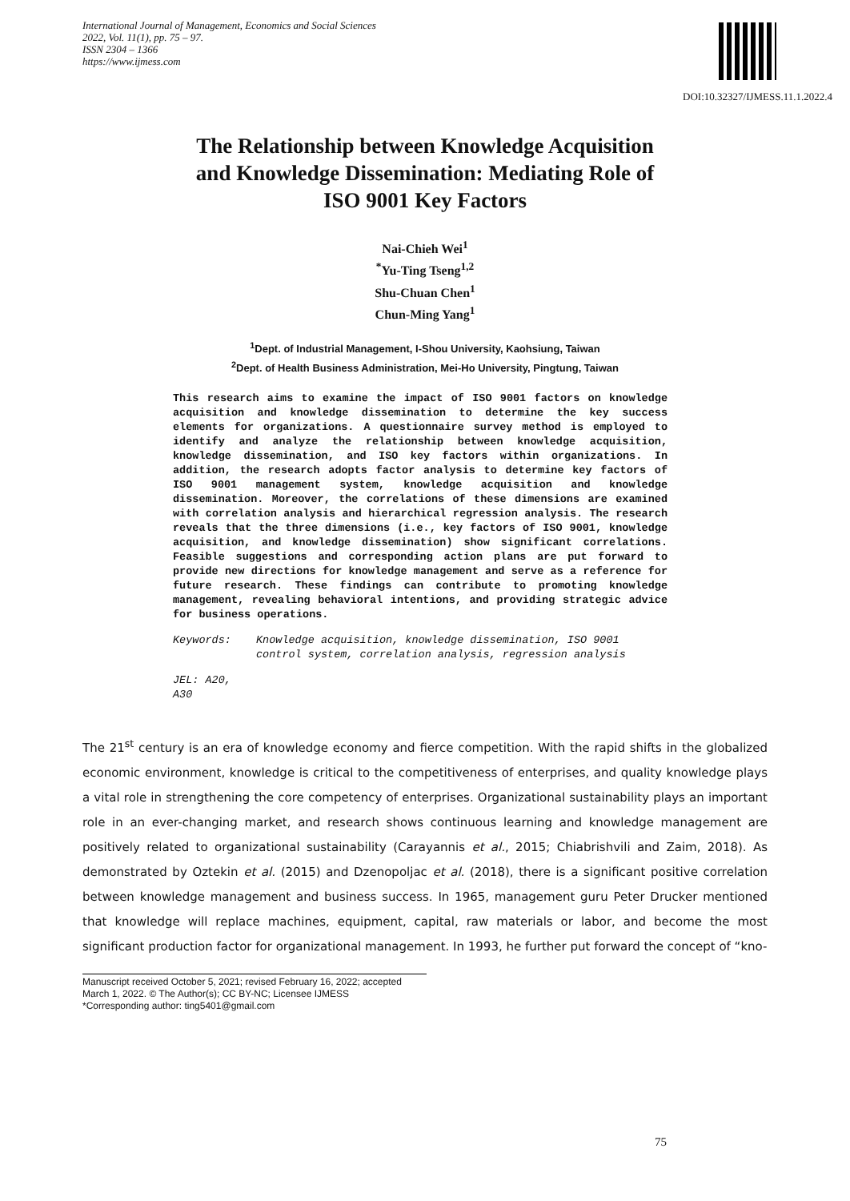International Journal of Management, Economics and Social Sciences
2022, Vol. 11(1), pp. 75 – 97.
ISSN 2304 – 1366
https://www.ijmess.com
DOI:10.32327/IJMESS.11.1.2022.4
The Relationship between Knowledge Acquisition
and Knowledge Dissemination: Mediating Role of
ISO 9001 Key Factors
Nai-Chieh Wei<sup>1</sup>
<sup>*</sup> Yu-Ting Tseng<sup>1,2</sup>
Shu-Chuan Chen<sup>1</sup>
Chun-Ming Yang<sup>1</sup>
<sup>1</sup> Dept. of Industrial Management, I-Shou University, Kaohsiung, Taiwan
<sup>2</sup> Dept. of Health Business Administration, Mei-Ho University, Pingtung, Taiwan
This research aims to examine the impact of ISO 9001 factors on knowledge acquisition and knowledge dissemination to determine the key success elements for organizations. A questionnaire survey method is employed to identify and analyze the relationship between knowledge acquisition, knowledge dissemination, and ISO key factors within organizations. In addition, the research adopts factor analysis to determine key factors of ISO 9001 management system, knowledge acquisition and knowledge dissemination. Moreover, the correlations of these dimensions are examined with correlation analysis and hierarchical regression analysis. The research reveals that the three dimensions (i.e., key factors of ISO 9001, knowledge acquisition, and knowledge dissemination) show significant correlations. Feasible suggestions and corresponding action plans are put forward to provide new directions for knowledge management and serve as a reference for future research. These findings can contribute to promoting knowledge management, revealing behavioral intentions, and providing strategic advice for business operations.
Keywords: Knowledge acquisition, knowledge dissemination, ISO 9001 control system, correlation analysis, regression analysis
JEL: A20, A30
The 21<sup>st</sup> century is an era of knowledge economy and fierce competition. With the rapid shifts in the globalized economic environment, knowledge is critical to the competitiveness of enterprises, and quality knowledge plays a vital role in strengthening the core competency of enterprises. Organizational sustainability plays an important role in an ever-changing market, and research shows continuous learning and knowledge management are positively related to organizational sustainability (Carayannis et al., 2015; Chiabrishvili and Zaim, 2018). As demonstrated by Oztekin et al. (2015) and Dzenopoljac et al. (2018), there is a significant positive correlation between knowledge management and business success. In 1965, management guru Peter Drucker mentioned that knowledge will replace machines, equipment, capital, raw materials or labor, and become the most significant production factor for organizational management. In 1993, he further put forward the concept of “kno-
Manuscript received October 5, 2021; revised February 16, 2022; accepted March 1, 2022. © The Author(s); CC BY-NC; Licensee IJMESS
*Corresponding author: ting5401@gmail.com
75